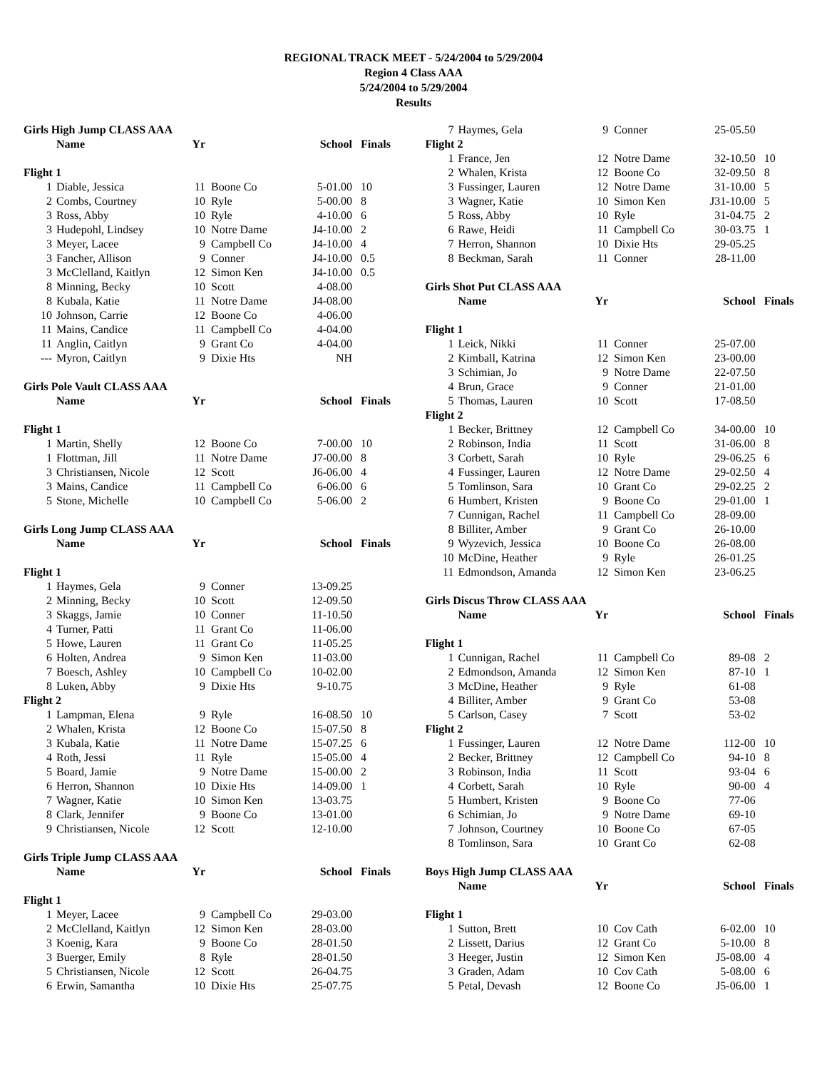REGIONAL TRACK MEET - 5/24/2004 to 5/29/2004
Region 4 Class AAA
5/24/2004 to 5/29/2004
Results
| Girls High Jump CLASS AAA | | | | | |
| | Name | Yr | | School | Finals |
| Flight 1 | | | | | |
| 1 | Diable, Jessica | 11 | Boone Co | 5-01.00 | 10 |
| 2 | Combs, Courtney | 10 | Ryle | 5-00.00 | 8 |
| 3 | Ross, Abby | 10 | Ryle | 4-10.00 | 6 |
| 3 | Hudepohl, Lindsey | 10 | Notre Dame | J4-10.00 | 2 |
| 3 | Meyer, Lacee | 9 | Campbell Co | J4-10.00 | 4 |
| 3 | Fancher, Allison | 9 | Conner | J4-10.00 | 0.5 |
| 3 | McClelland, Kaitlyn | 12 | Simon Ken | J4-10.00 | 0.5 |
| 8 | Minning, Becky | 10 | Scott | 4-08.00 | |
| 8 | Kubala, Katie | 11 | Notre Dame | J4-08.00 | |
| 10 | Johnson, Carrie | 12 | Boone Co | 4-06.00 | |
| 11 | Mains, Candice | 11 | Campbell Co | 4-04.00 | |
| 11 | Anglin, Caitlyn | 9 | Grant Co | 4-04.00 | |
| --- | Myron, Caitlyn | 9 | Dixie Hts | NH | |
| Girls Pole Vault CLASS AAA | | | | | |
| | Name | Yr | | School | Finals |
| Flight 1 | | | | | |
| 1 | Martin, Shelly | 12 | Boone Co | 7-00.00 | 10 |
| 1 | Flottman, Jill | 11 | Notre Dame | J7-00.00 | 8 |
| 3 | Christiansen, Nicole | 12 | Scott | J6-06.00 | 4 |
| 3 | Mains, Candice | 11 | Campbell Co | 6-06.00 | 6 |
| 5 | Stone, Michelle | 10 | Campbell Co | 5-06.00 | 2 |
| Girls Long Jump CLASS AAA | | | | | |
| | Name | Yr | | School | Finals |
| Flight 1 | | | | | |
| 1 | Haymes, Gela | 9 | Conner | 13-09.25 | |
| 2 | Minning, Becky | 10 | Scott | 12-09.50 | |
| 3 | Skaggs, Jamie | 10 | Conner | 11-10.50 | |
| 4 | Turner, Patti | 11 | Grant Co | 11-06.00 | |
| 5 | Howe, Lauren | 11 | Grant Co | 11-05.25 | |
| 6 | Holten, Andrea | 9 | Simon Ken | 11-03.00 | |
| 7 | Boesch, Ashley | 10 | Campbell Co | 10-02.00 | |
| 8 | Luken, Abby | 9 | Dixie Hts | 9-10.75 | |
| Flight 2 | | | | | |
| 1 | Lampman, Elena | 9 | Ryle | 16-08.50 | 10 |
| 2 | Whalen, Krista | 12 | Boone Co | 15-07.50 | 8 |
| 3 | Kubala, Katie | 11 | Notre Dame | 15-07.25 | 6 |
| 4 | Roth, Jessi | 11 | Ryle | 15-05.00 | 4 |
| 5 | Board, Jamie | 9 | Notre Dame | 15-00.00 | 2 |
| 6 | Herron, Shannon | 10 | Dixie Hts | 14-09.00 | 1 |
| 7 | Wagner, Katie | 10 | Simon Ken | 13-03.75 | |
| 8 | Clark, Jennifer | 9 | Boone Co | 13-01.00 | |
| 9 | Christiansen, Nicole | 12 | Scott | 12-10.00 | |
| Girls Triple Jump CLASS AAA | | | | | |
| | Name | Yr | | School | Finals |
| Flight 1 | | | | | |
| 1 | Meyer, Lacee | 9 | Campbell Co | 29-03.00 | |
| 2 | McClelland, Kaitlyn | 12 | Simon Ken | 28-03.00 | |
| 3 | Koenig, Kara | 9 | Boone Co | 28-01.50 | |
| 3 | Buerger, Emily | 8 | Ryle | 28-01.50 | |
| 5 | Christiansen, Nicole | 12 | Scott | 26-04.75 | |
| 6 | Erwin, Samantha | 10 | Dixie Hts | 25-07.75 | |
| 7 | Haymes, Gela | 9 | Conner | 25-05.50 | |
| Flight 2 | | | | | |
| 1 | France, Jen | 12 | Notre Dame | 32-10.50 | 10 |
| 2 | Whalen, Krista | 12 | Boone Co | 32-09.50 | 8 |
| 3 | Fussinger, Lauren | 12 | Notre Dame | 31-10.00 | 5 |
| 3 | Wagner, Katie | 10 | Simon Ken | J31-10.00 | 5 |
| 5 | Ross, Abby | 10 | Ryle | 31-04.75 | 2 |
| 6 | Rawe, Heidi | 11 | Campbell Co | 30-03.75 | 1 |
| 7 | Herron, Shannon | 10 | Dixie Hts | 29-05.25 | |
| 8 | Beckman, Sarah | 11 | Conner | 28-11.00 | |
| Girls Shot Put CLASS AAA | | | | | |
| | Name | Yr | | School | Finals |
| Flight 1 | | | | | |
| 1 | Leick, Nikki | 11 | Conner | 25-07.00 | |
| 2 | Kimball, Katrina | 12 | Simon Ken | 23-00.00 | |
| 3 | Schimian, Jo | 9 | Notre Dame | 22-07.50 | |
| 4 | Brun, Grace | 9 | Conner | 21-01.00 | |
| 5 | Thomas, Lauren | 10 | Scott | 17-08.50 | |
| Flight 2 | | | | | |
| 1 | Becker, Brittney | 12 | Campbell Co | 34-00.00 | 10 |
| 2 | Robinson, India | 11 | Scott | 31-06.00 | 8 |
| 3 | Corbett, Sarah | 10 | Ryle | 29-06.25 | 6 |
| 4 | Fussinger, Lauren | 12 | Notre Dame | 29-02.50 | 4 |
| 5 | Tomlinson, Sara | 10 | Grant Co | 29-02.25 | 2 |
| 6 | Humbert, Kristen | 9 | Boone Co | 29-01.00 | 1 |
| 7 | Cunnigan, Rachel | 11 | Campbell Co | 28-09.00 | |
| 8 | Billiter, Amber | 9 | Grant Co | 26-10.00 | |
| 9 | Wyzevich, Jessica | 10 | Boone Co | 26-08.00 | |
| 10 | McDine, Heather | 9 | Ryle | 26-01.25 | |
| 11 | Edmondson, Amanda | 12 | Simon Ken | 23-06.25 | |
| Girls Discus Throw CLASS AAA | | | | | |
| | Name | Yr | | School | Finals |
| Flight 1 | | | | | |
| 1 | Cunnigan, Rachel | 11 | Campbell Co | 89-08 | 2 |
| 2 | Edmondson, Amanda | 12 | Simon Ken | 87-10 | 1 |
| 3 | McDine, Heather | 9 | Ryle | 61-08 | |
| 4 | Billiter, Amber | 9 | Grant Co | 53-08 | |
| 5 | Carlson, Casey | 7 | Scott | 53-02 | |
| Flight 2 | | | | | |
| 1 | Fussinger, Lauren | 12 | Notre Dame | 112-00 | 10 |
| 2 | Becker, Brittney | 12 | Campbell Co | 94-10 | 8 |
| 3 | Robinson, India | 11 | Scott | 93-04 | 6 |
| 4 | Corbett, Sarah | 10 | Ryle | 90-00 | 4 |
| 5 | Humbert, Kristen | 9 | Boone Co | 77-06 | |
| 6 | Schimian, Jo | 9 | Notre Dame | 69-10 | |
| 7 | Johnson, Courtney | 10 | Boone Co | 67-05 | |
| 8 | Tomlinson, Sara | 10 | Grant Co | 62-08 | |
| Boys High Jump CLASS AAA | | | | | |
| | Name | Yr | | School | Finals |
| Flight 1 | | | | | |
| 1 | Sutton, Brett | 10 | Cov Cath | 6-02.00 | 10 |
| 2 | Lissett, Darius | 12 | Grant Co | 5-10.00 | 8 |
| 3 | Heeger, Justin | 12 | Simon Ken | J5-08.00 | 4 |
| 3 | Graden, Adam | 10 | Cov Cath | 5-08.00 | 6 |
| 5 | Petal, Devash | 12 | Boone Co | J5-06.00 | 1 |